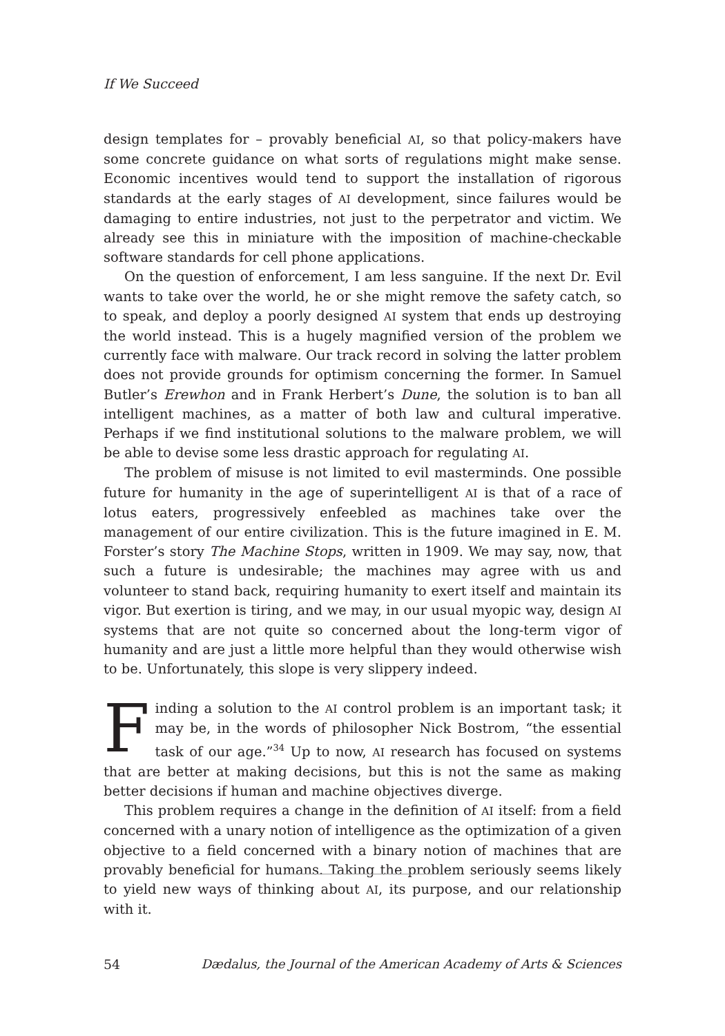If We Succeed
design templates for – provably beneficial AI, so that policy-makers have some concrete guidance on what sorts of regulations might make sense. Economic incentives would tend to support the installation of rigorous standards at the early stages of AI development, since failures would be damaging to entire industries, not just to the perpetrator and victim. We already see this in miniature with the imposition of machine-checkable software standards for cell phone applications.
On the question of enforcement, I am less sanguine. If the next Dr. Evil wants to take over the world, he or she might remove the safety catch, so to speak, and deploy a poorly designed AI system that ends up destroying the world instead. This is a hugely magnified version of the problem we currently face with malware. Our track record in solving the latter problem does not provide grounds for optimism concerning the former. In Samuel Butler’s Erewhon and in Frank Herbert’s Dune, the solution is to ban all intelligent machines, as a matter of both law and cultural imperative. Perhaps if we find institutional solutions to the malware problem, we will be able to devise some less drastic approach for regulating AI.
The problem of misuse is not limited to evil masterminds. One possible future for humanity in the age of superintelligent AI is that of a race of lotus eaters, progressively enfeebled as machines take over the management of our entire civilization. This is the future imagined in E. M. Forster’s story The Machine Stops, written in 1909. We may say, now, that such a future is undesirable; the machines may agree with us and volunteer to stand back, requiring humanity to exert itself and maintain its vigor. But exertion is tiring, and we may, in our usual myopic way, design AI systems that are not quite so concerned about the long-term vigor of humanity and are just a little more helpful than they would otherwise wish to be. Unfortunately, this slope is very slippery indeed.
Finding a solution to the AI control problem is an important task; it may be, in the words of philosopher Nick Bostrom, “the essential task of our age.”<sup>34</sup> Up to now, AI research has focused on systems that are better at making decisions, but this is not the same as making better decisions if human and machine objectives diverge.
This problem requires a change in the definition of AI itself: from a field concerned with a unary notion of intelligence as the optimization of a given objective to a field concerned with a binary notion of machines that are provably beneficial for humans. Taking the problem seriously seems likely to yield new ways of thinking about AI, its purpose, and our relationship with it.
54 Dædalus, the Journal of the American Academy of Arts & Sciences